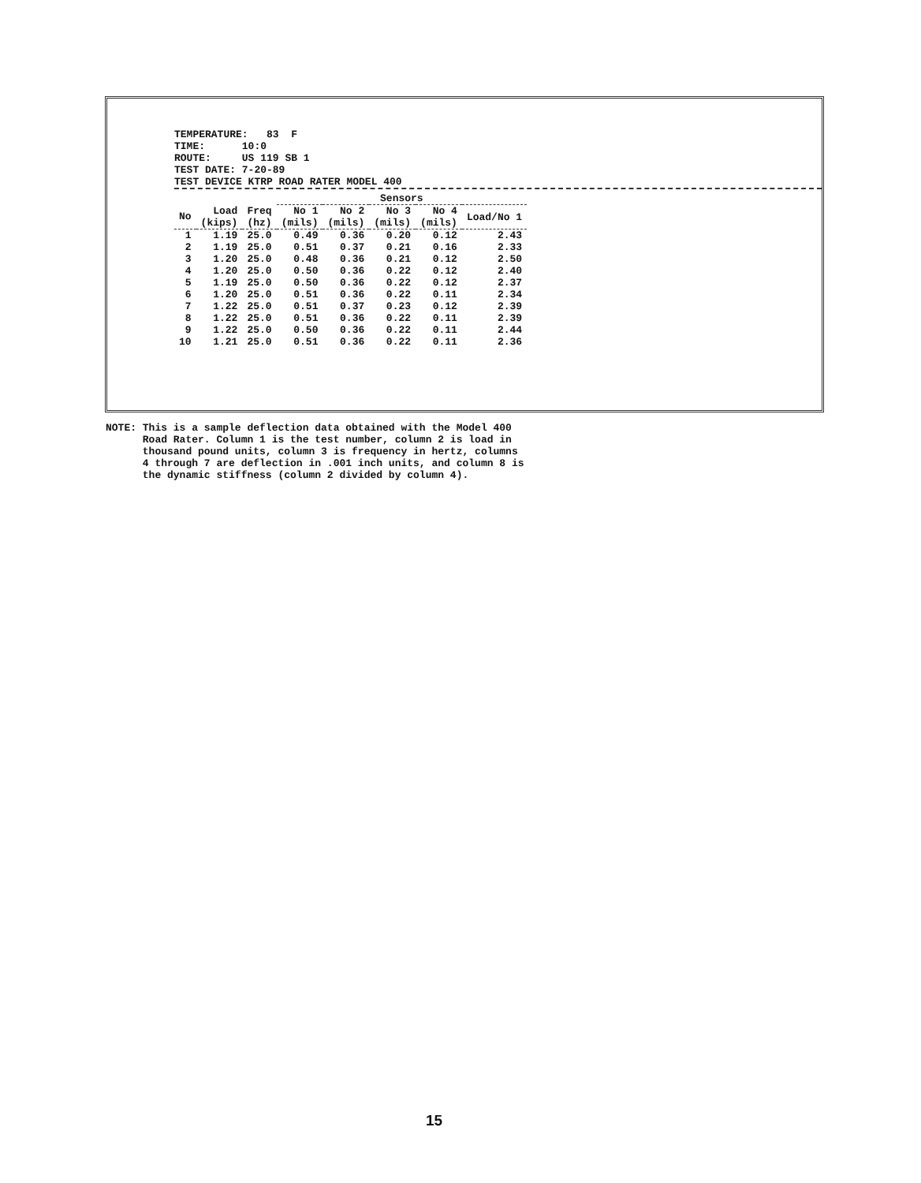TEMPERATURE: 83 F
TIME: 10:0
ROUTE: US 119 SB 1
TEST DATE: 7-20-89
TEST DEVICE KTRP ROAD RATER MODEL 400
| | | | Sensors | | | | |
| --- | --- | --- | --- | --- | --- | --- | --- |
| No | Load (kips) | Freq (hz) | No 1 (mils) | No 2 (mils) | No 3 (mils) | No 4 (mils) | Load/No 1 |
| 1 | 1.19 | 25.0 | 0.49 | 0.36 | 0.20 | 0.12 | 2.43 |
| 2 | 1.19 | 25.0 | 0.51 | 0.37 | 0.21 | 0.16 | 2.33 |
| 3 | 1.20 | 25.0 | 0.48 | 0.36 | 0.21 | 0.12 | 2.50 |
| 4 | 1.20 | 25.0 | 0.50 | 0.36 | 0.22 | 0.12 | 2.40 |
| 5 | 1.19 | 25.0 | 0.50 | 0.36 | 0.22 | 0.12 | 2.37 |
| 6 | 1.20 | 25.0 | 0.51 | 0.36 | 0.22 | 0.11 | 2.34 |
| 7 | 1.22 | 25.0 | 0.51 | 0.37 | 0.23 | 0.12 | 2.39 |
| 8 | 1.22 | 25.0 | 0.51 | 0.36 | 0.22 | 0.11 | 2.39 |
| 9 | 1.22 | 25.0 | 0.50 | 0.36 | 0.22 | 0.11 | 2.44 |
| 10 | 1.21 | 25.0 | 0.51 | 0.36 | 0.22 | 0.11 | 2.36 |
NOTE: This is a sample deflection data obtained with the Model 400 Road Rater. Column 1 is the test number, column 2 is load in thousand pound units, column 3 is frequency in hertz, columns 4 through 7 are deflection in .001 inch units, and column 8 is the dynamic stiffness (column 2 divided by column 4).
15